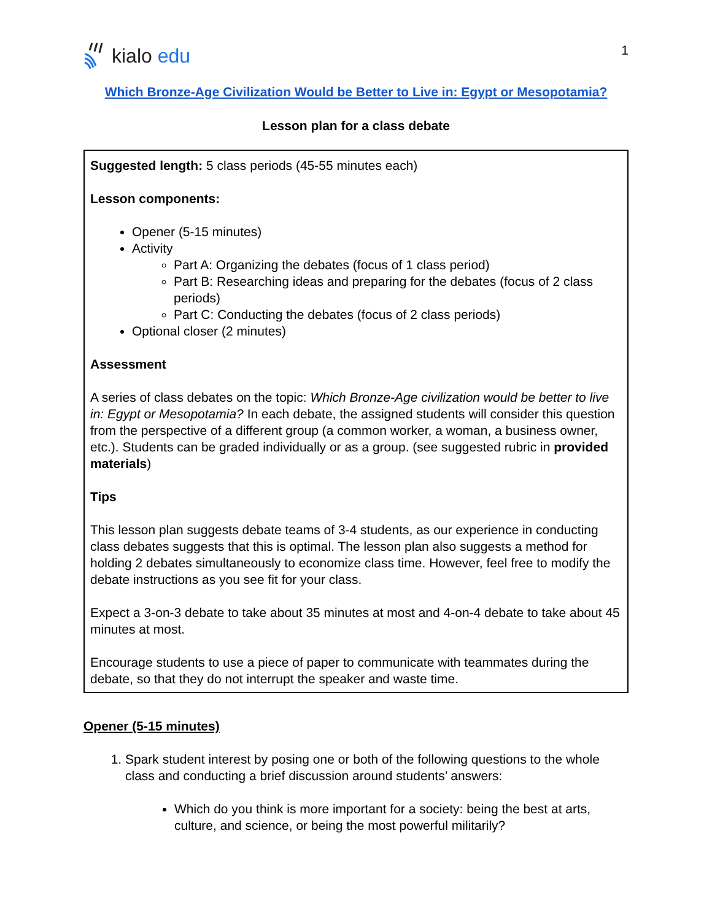kialo edu
1
Which Bronze-Age Civilization Would be Better to Live in: Egypt or Mesopotamia?
Lesson plan for a class debate
Suggested length: 5 class periods (45-55 minutes each)
Lesson components:
Opener (5-15 minutes)
Activity
Part A: Organizing the debates (focus of 1 class period)
Part B: Researching ideas and preparing for the debates (focus of 2 class periods)
Part C: Conducting the debates (focus of 2 class periods)
Optional closer (2 minutes)
Assessment
A series of class debates on the topic: Which Bronze-Age civilization would be better to live in: Egypt or Mesopotamia? In each debate, the assigned students will consider this question from the perspective of a different group (a common worker, a woman, a business owner, etc.). Students can be graded individually or as a group. (see suggested rubric in provided materials)
Tips
This lesson plan suggests debate teams of 3-4 students, as our experience in conducting class debates suggests that this is optimal. The lesson plan also suggests a method for holding 2 debates simultaneously to economize class time. However, feel free to modify the debate instructions as you see fit for your class.
Expect a 3-on-3 debate to take about 35 minutes at most and 4-on-4 debate to take about 45 minutes at most.
Encourage students to use a piece of paper to communicate with teammates during the debate, so that they do not interrupt the speaker and waste time.
Opener (5-15 minutes)
1. Spark student interest by posing one or both of the following questions to the whole class and conducting a brief discussion around students’ answers:
Which do you think is more important for a society: being the best at arts, culture, and science, or being the most powerful militarily?